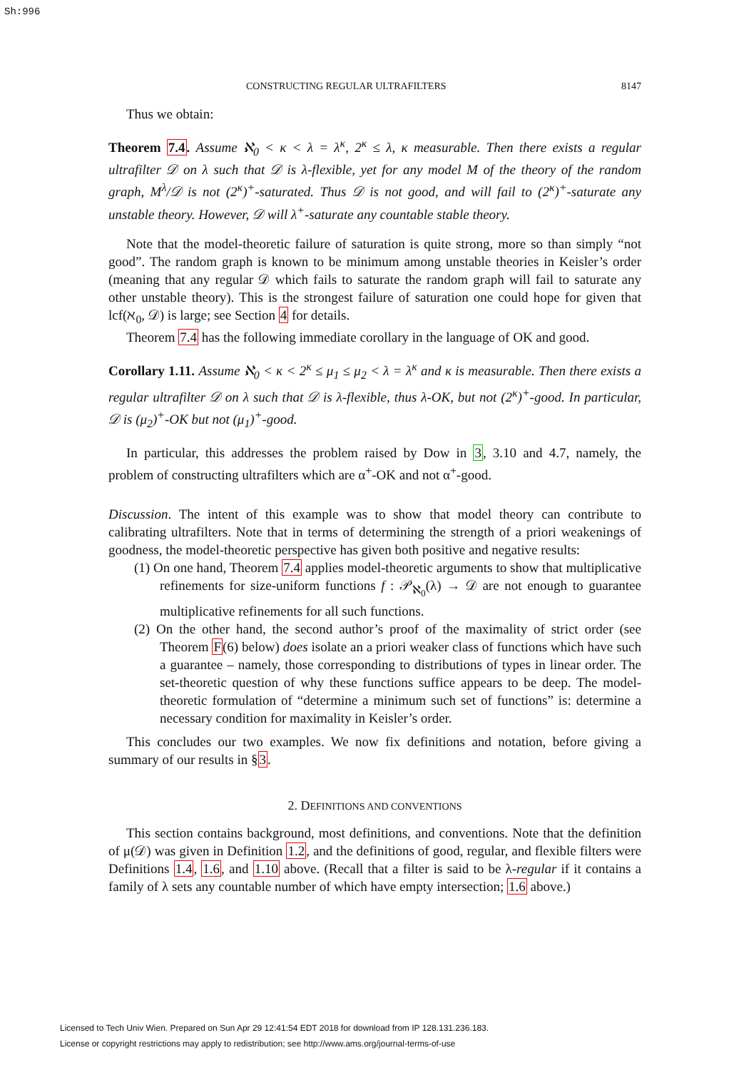Sh:996
CONSTRUCTING REGULAR ULTRAFILTERS 8147
Thus we obtain:
Theorem 7.4. Assume ℵ<sub>0</sub> < κ < λ = λ<sup>κ</sup>, 2<sup>κ</sup> ≤ λ, κ measurable. Then there exists a regular ultrafilter 𝒟 on λ such that 𝒟 is λ-flexible, yet for any model M of the theory of the random graph, M<sup>λ</sup>/𝒟 is not (2<sup>κ</sup>)<sup>+</sup>-saturated. Thus 𝒟 is not good, and will fail to (2<sup>κ</sup>)<sup>+</sup>-saturate any unstable theory. However, 𝒟 will λ<sup>+</sup>-saturate any countable stable theory.
Note that the model-theoretic failure of saturation is quite strong, more so than simply “not good”. The random graph is known to be minimum among unstable theories in Keisler’s order (meaning that any regular 𝒟 which fails to saturate the random graph will fail to saturate any other unstable theory). This is the strongest failure of saturation one could hope for given that lcf(ℵ<sub>0</sub>, 𝒟) is large; see Section 4 for details.
Theorem 7.4 has the following immediate corollary in the language of OK and good.
Corollary 1.11. Assume ℵ<sub>0</sub> < κ < 2<sup>κ</sup> ≤ μ<sub>1</sub> ≤ μ<sub>2</sub> < λ = λ<sup>κ</sup> and κ is measurable. Then there exists a regular ultrafilter 𝒟 on λ such that 𝒟 is λ-flexible, thus λ-OK, but not (2<sup>κ</sup>)<sup>+</sup>-good. In particular, 𝒟 is (μ<sub>2</sub>)<sup>+</sup>-OK but not (μ<sub>1</sub>)<sup>+</sup>-good.
In particular, this addresses the problem raised by Dow in 3, 3.10 and 4.7, namely, the problem of constructing ultrafilters which are α<sup>+</sup>-OK and not α<sup>+</sup>-good.
Discussion. The intent of this example was to show that model theory can contribute to calibrating ultrafilters. Note that in terms of determining the strength of a priori weakenings of goodness, the model-theoretic perspective has given both positive and negative results:
(1) On one hand, Theorem 7.4 applies model-theoretic arguments to show that multiplicative refinements for size-uniform functions f : 𝒫<sub>ℵ<sub>0</sub></sub>(λ) → 𝒟 are not enough to guarantee multiplicative refinements for all such functions.
(2) On the other hand, the second author’s proof of the maximality of strict order (see Theorem F(6) below) does isolate an a priori weaker class of functions which have such a guarantee – namely, those corresponding to distributions of types in linear order. The set-theoretic question of why these functions suffice appears to be deep. The model-theoretic formulation of “determine a minimum such set of functions” is: determine a necessary condition for maximality in Keisler’s order.
This concludes our two examples. We now fix definitions and notation, before giving a summary of our results in §3.
2. DEFINITIONS AND CONVENTIONS
This section contains background, most definitions, and conventions. Note that the definition of μ(𝒟) was given in Definition 1.2, and the definitions of good, regular, and flexible filters were Definitions 1.4, 1.6, and 1.10 above. (Recall that a filter is said to be λ-regular if it contains a family of λ sets any countable number of which have empty intersection; 1.6 above.)
Licensed to Tech Univ Wien. Prepared on Sun Apr 29 12:41:54 EDT 2018 for download from IP 128.131.236.183.
License or copyright restrictions may apply to redistribution; see http://www.ams.org/journal-terms-of-use